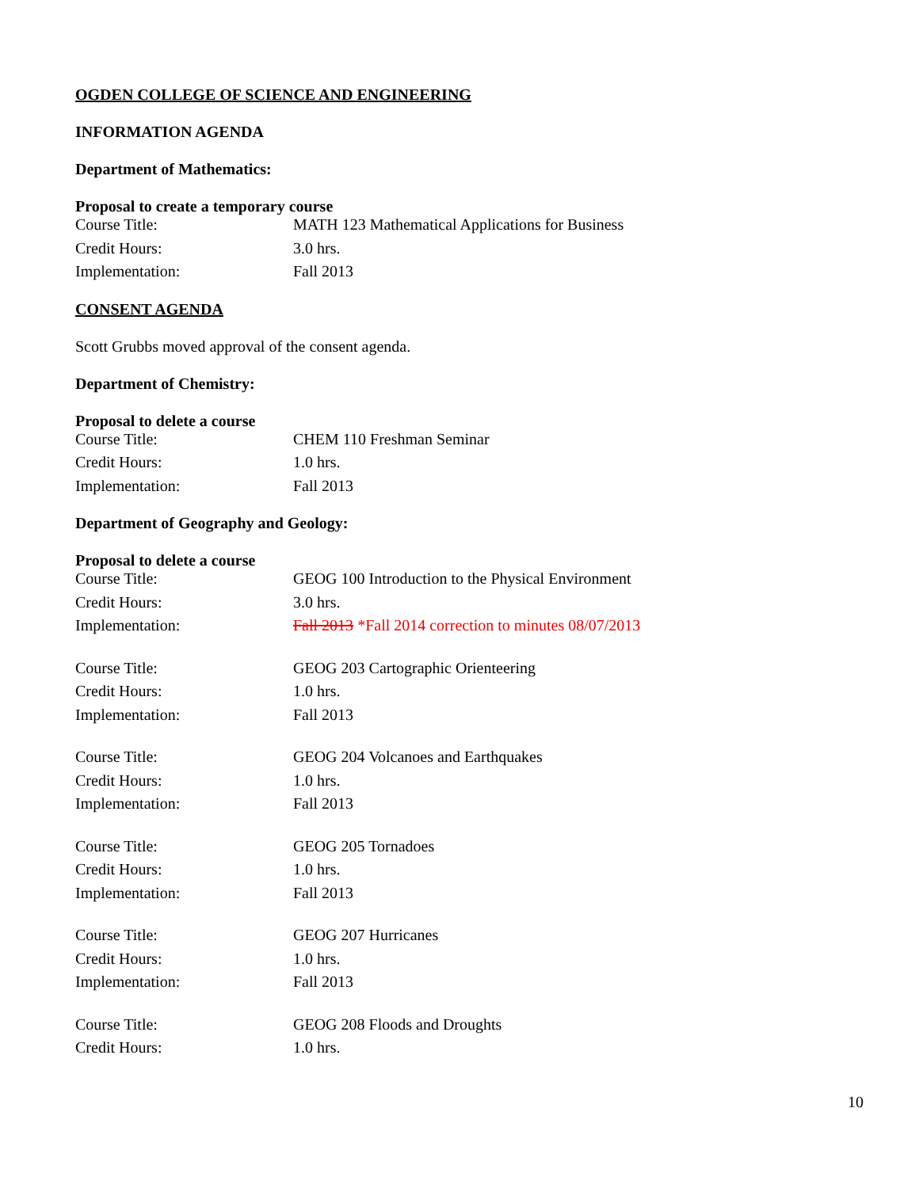OGDEN COLLEGE OF SCIENCE AND ENGINEERING
INFORMATION AGENDA
Department of Mathematics:
Proposal to create a temporary course
| Course Title: | MATH 123 Mathematical Applications for Business |
| Credit Hours: | 3.0 hrs. |
| Implementation: | Fall 2013 |
CONSENT AGENDA
Scott Grubbs moved approval of the consent agenda.
Department of Chemistry:
Proposal to delete a course
| Course Title: | CHEM 110 Freshman Seminar |
| Credit Hours: | 1.0 hrs. |
| Implementation: | Fall 2013 |
Department of Geography and Geology:
Proposal to delete a course
| Course Title: | GEOG 100 Introduction to the Physical Environment |
| Credit Hours: | 3.0 hrs. |
| Implementation: | Fall 2013 *Fall 2014 correction to minutes 08/07/2013 |
| Course Title: | GEOG 203 Cartographic Orienteering |
| Credit Hours: | 1.0 hrs. |
| Implementation: | Fall 2013 |
| Course Title: | GEOG 204 Volcanoes and Earthquakes |
| Credit Hours: | 1.0 hrs. |
| Implementation: | Fall 2013 |
| Course Title: | GEOG 205 Tornadoes |
| Credit Hours: | 1.0 hrs. |
| Implementation: | Fall 2013 |
| Course Title: | GEOG 207 Hurricanes |
| Credit Hours: | 1.0 hrs. |
| Implementation: | Fall 2013 |
| Course Title: | GEOG 208 Floods and Droughts |
| Credit Hours: | 1.0 hrs. |
10